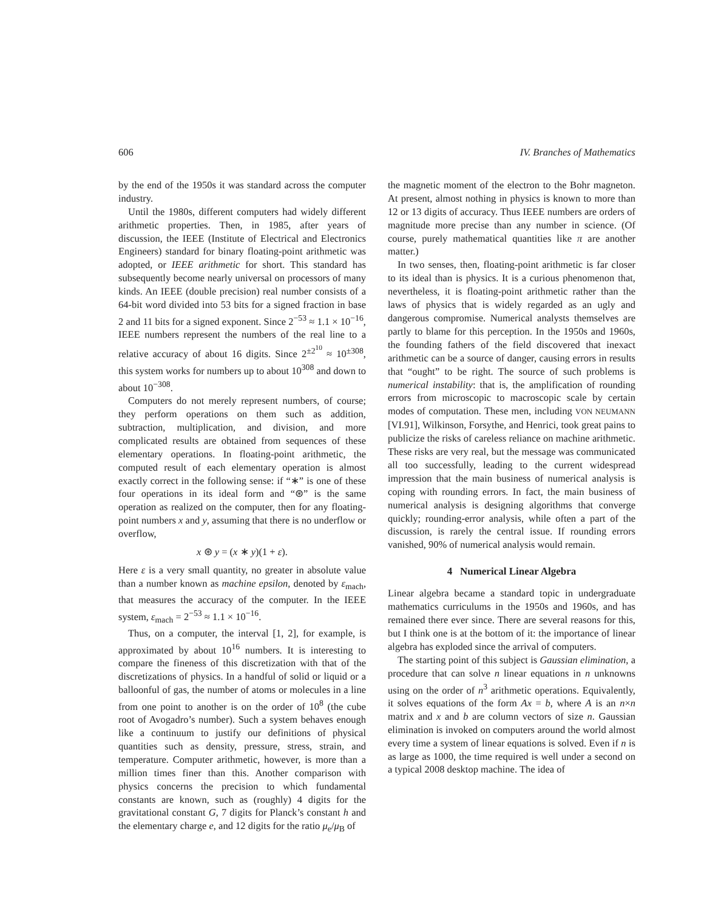606 IV. Branches of Mathematics
by the end of the 1950s it was standard across the computer industry.
Until the 1980s, different computers had widely different arithmetic properties. Then, in 1985, after years of discussion, the IEEE (Institute of Electrical and Electronics Engineers) standard for binary floating-point arithmetic was adopted, or IEEE arithmetic for short. This standard has subsequently become nearly universal on processors of many kinds. An IEEE (double precision) real number consists of a 64-bit word divided into 53 bits for a signed fraction in base 2 and 11 bits for a signed exponent. Since 2<sup>−53</sup> ≈ 1.1 × 10<sup>−16</sup>, IEEE numbers represent the numbers of the real line to a relative accuracy of about 16 digits. Since 2<sup>±2<sup>10</sup></sup> ≈ 10<sup>±308</sup>, this system works for numbers up to about 10<sup>308</sup> and down to about 10<sup>−308</sup>.
Computers do not merely represent numbers, of course; they perform operations on them such as addition, subtraction, multiplication, and division, and more complicated results are obtained from sequences of these elementary operations. In floating-point arithmetic, the computed result of each elementary operation is almost exactly correct in the following sense: if “∗” is one of these four operations in its ideal form and “⊛” is the same operation as realized on the computer, then for any floating-point numbers x and y, assuming that there is no underflow or overflow,
x ⊛ y = (x ∗ y)(1 + ε).
Here ε is a very small quantity, no greater in absolute value than a number known as machine epsilon, denoted by ε<sub>mach</sub>, that measures the accuracy of the computer. In the IEEE system, ε<sub>mach</sub> = 2<sup>−53</sup> ≈ 1.1 × 10<sup>−16</sup>.
Thus, on a computer, the interval [1, 2], for example, is approximated by about 10<sup>16</sup> numbers. It is interesting to compare the fineness of this discretization with that of the discretizations of physics. In a handful of solid or liquid or a balloonful of gas, the number of atoms or molecules in a line from one point to another is on the order of 10<sup>8</sup> (the cube root of Avogadro’s number). Such a system behaves enough like a continuum to justify our definitions of physical quantities such as density, pressure, stress, strain, and temperature. Computer arithmetic, however, is more than a million times finer than this. Another comparison with physics concerns the precision to which fundamental constants are known, such as (roughly) 4 digits for the gravitational constant G, 7 digits for Planck’s constant h and the elementary charge e, and 12 digits for the ratio μ<sub>e</sub>/μ<sub>B</sub> of
the magnetic moment of the electron to the Bohr magneton. At present, almost nothing in physics is known to more than 12 or 13 digits of accuracy. Thus IEEE numbers are orders of magnitude more precise than any number in science. (Of course, purely mathematical quantities like π are another matter.)
In two senses, then, floating-point arithmetic is far closer to its ideal than is physics. It is a curious phenomenon that, nevertheless, it is floating-point arithmetic rather than the laws of physics that is widely regarded as an ugly and dangerous compromise. Numerical analysts themselves are partly to blame for this perception. In the 1950s and 1960s, the founding fathers of the field discovered that inexact arithmetic can be a source of danger, causing errors in results that “ought” to be right. The source of such problems is numerical instability: that is, the amplification of rounding errors from microscopic to macroscopic scale by certain modes of computation. These men, including VON NEUMANN [VI.91], Wilkinson, Forsythe, and Henrici, took great pains to publicize the risks of careless reliance on machine arithmetic. These risks are very real, but the message was communicated all too successfully, leading to the current widespread impression that the main business of numerical analysis is coping with rounding errors. In fact, the main business of numerical analysis is designing algorithms that converge quickly; rounding-error analysis, while often a part of the discussion, is rarely the central issue. If rounding errors vanished, 90% of numerical analysis would remain.
4 Numerical Linear Algebra
Linear algebra became a standard topic in undergraduate mathematics curriculums in the 1950s and 1960s, and has remained there ever since. There are several reasons for this, but I think one is at the bottom of it: the importance of linear algebra has exploded since the arrival of computers.
The starting point of this subject is Gaussian elimination, a procedure that can solve n linear equations in n unknowns using on the order of n<sup>3</sup> arithmetic operations. Equivalently, it solves equations of the form Ax = b, where A is an n×n matrix and x and b are column vectors of size n. Gaussian elimination is invoked on computers around the world almost every time a system of linear equations is solved. Even if n is as large as 1000, the time required is well under a second on a typical 2008 desktop machine. The idea of